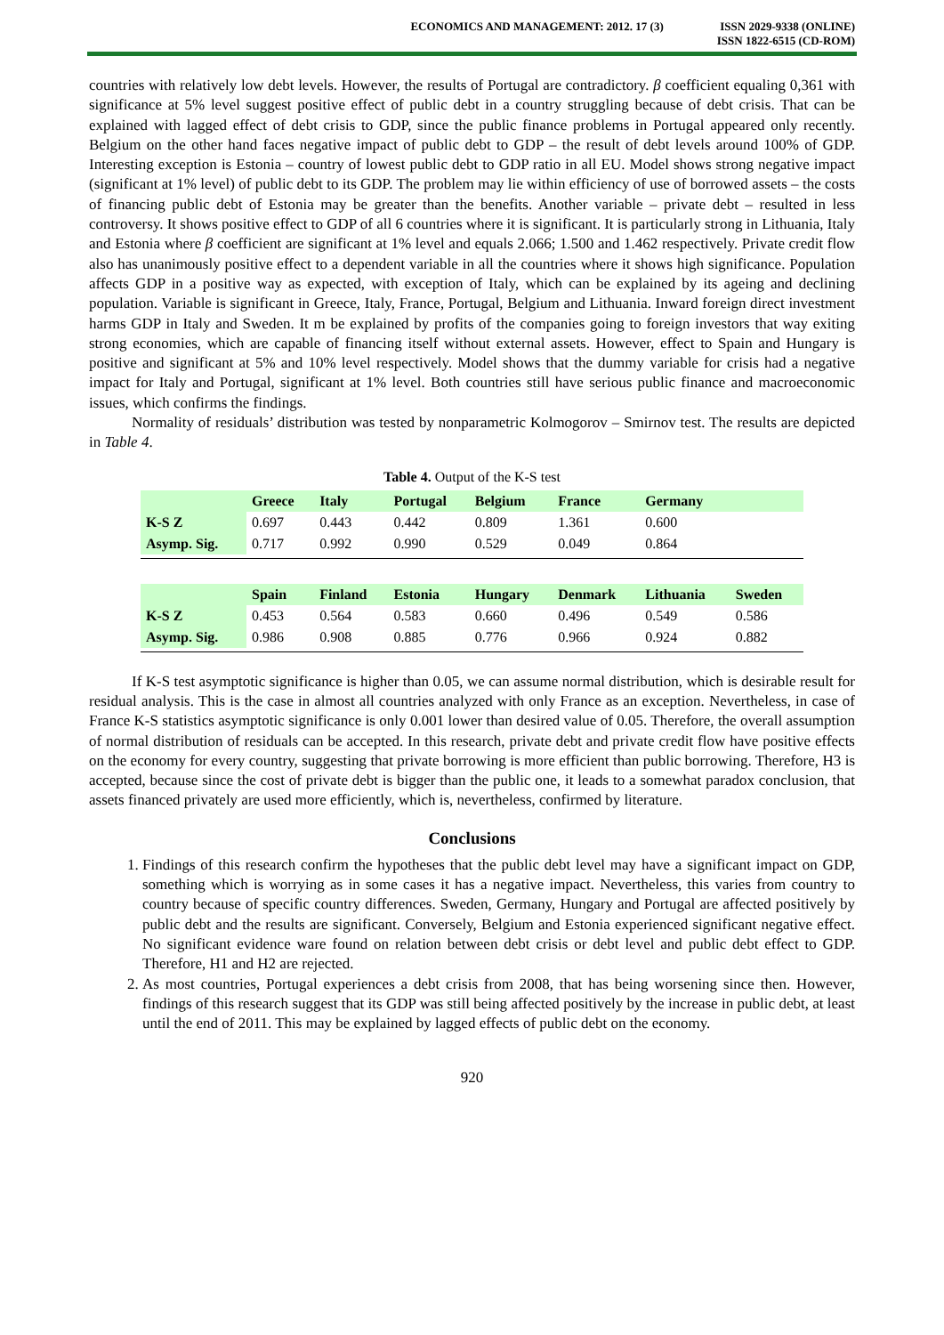ECONOMICS AND MANAGEMENT: 2012. 17 (3)
ISSN 2029-9338 (ONLINE)
ISSN 1822-6515 (CD-ROM)
countries with relatively low debt levels. However, the results of Portugal are contradictory. β coefficient equaling 0,361 with significance at 5% level suggest positive effect of public debt in a country struggling because of debt crisis. That can be explained with lagged effect of debt crisis to GDP, since the public finance problems in Portugal appeared only recently. Belgium on the other hand faces negative impact of public debt to GDP – the result of debt levels around 100% of GDP. Interesting exception is Estonia – country of lowest public debt to GDP ratio in all EU. Model shows strong negative impact (significant at 1% level) of public debt to its GDP. The problem may lie within efficiency of use of borrowed assets – the costs of financing public debt of Estonia may be greater than the benefits. Another variable – private debt – resulted in less controversy. It shows positive effect to GDP of all 6 countries where it is significant. It is particularly strong in Lithuania, Italy and Estonia where β coefficient are significant at 1% level and equals 2.066; 1.500 and 1.462 respectively. Private credit flow also has unanimously positive effect to a dependent variable in all the countries where it shows high significance. Population affects GDP in a positive way as expected, with exception of Italy, which can be explained by its ageing and declining population. Variable is significant in Greece, Italy, France, Portugal, Belgium and Lithuania. Inward foreign direct investment harms GDP in Italy and Sweden. It m be explained by profits of the companies going to foreign investors that way exiting strong economies, which are capable of financing itself without external assets. However, effect to Spain and Hungary is positive and significant at 5% and 10% level respectively. Model shows that the dummy variable for crisis had a negative impact for Italy and Portugal, significant at 1% level. Both countries still have serious public finance and macroeconomic issues, which confirms the findings.
Normality of residuals’ distribution was tested by nonparametric Kolmogorov – Smirnov test. The results are depicted in Table 4.
Table 4. Output of the K-S test
| | Greece | Italy | Portugal | Belgium | France | Germany | |
| --- | --- | --- | --- | --- | --- | --- | --- |
| K-S Z | 0.697 | 0.443 | 0.442 | 0.809 | 1.361 | 0.600 | |
| Asymp. Sig. | 0.717 | 0.992 | 0.990 | 0.529 | 0.049 | 0.864 | |
| | Spain | Finland | Estonia | Hungary | Denmark | Lithuania | Sweden |
| K-S Z | 0.453 | 0.564 | 0.583 | 0.660 | 0.496 | 0.549 | 0.586 |
| Asymp. Sig. | 0.986 | 0.908 | 0.885 | 0.776 | 0.966 | 0.924 | 0.882 |
If K-S test asymptotic significance is higher than 0.05, we can assume normal distribution, which is desirable result for residual analysis. This is the case in almost all countries analyzed with only France as an exception. Nevertheless, in case of France K-S statistics asymptotic significance is only 0.001 lower than desired value of 0.05. Therefore, the overall assumption of normal distribution of residuals can be accepted. In this research, private debt and private credit flow have positive effects on the economy for every country, suggesting that private borrowing is more efficient than public borrowing. Therefore, H3 is accepted, because since the cost of private debt is bigger than the public one, it leads to a somewhat paradox conclusion, that assets financed privately are used more efficiently, which is, nevertheless, confirmed by literature.
Conclusions
1. Findings of this research confirm the hypotheses that the public debt level may have a significant impact on GDP, something which is worrying as in some cases it has a negative impact. Nevertheless, this varies from country to country because of specific country differences. Sweden, Germany, Hungary and Portugal are affected positively by public debt and the results are significant. Conversely, Belgium and Estonia experienced significant negative effect. No significant evidence ware found on relation between debt crisis or debt level and public debt effect to GDP. Therefore, H1 and H2 are rejected.
2. As most countries, Portugal experiences a debt crisis from 2008, that has being worsening since then. However, findings of this research suggest that its GDP was still being affected positively by the increase in public debt, at least until the end of 2011. This may be explained by lagged effects of public debt on the economy.
920